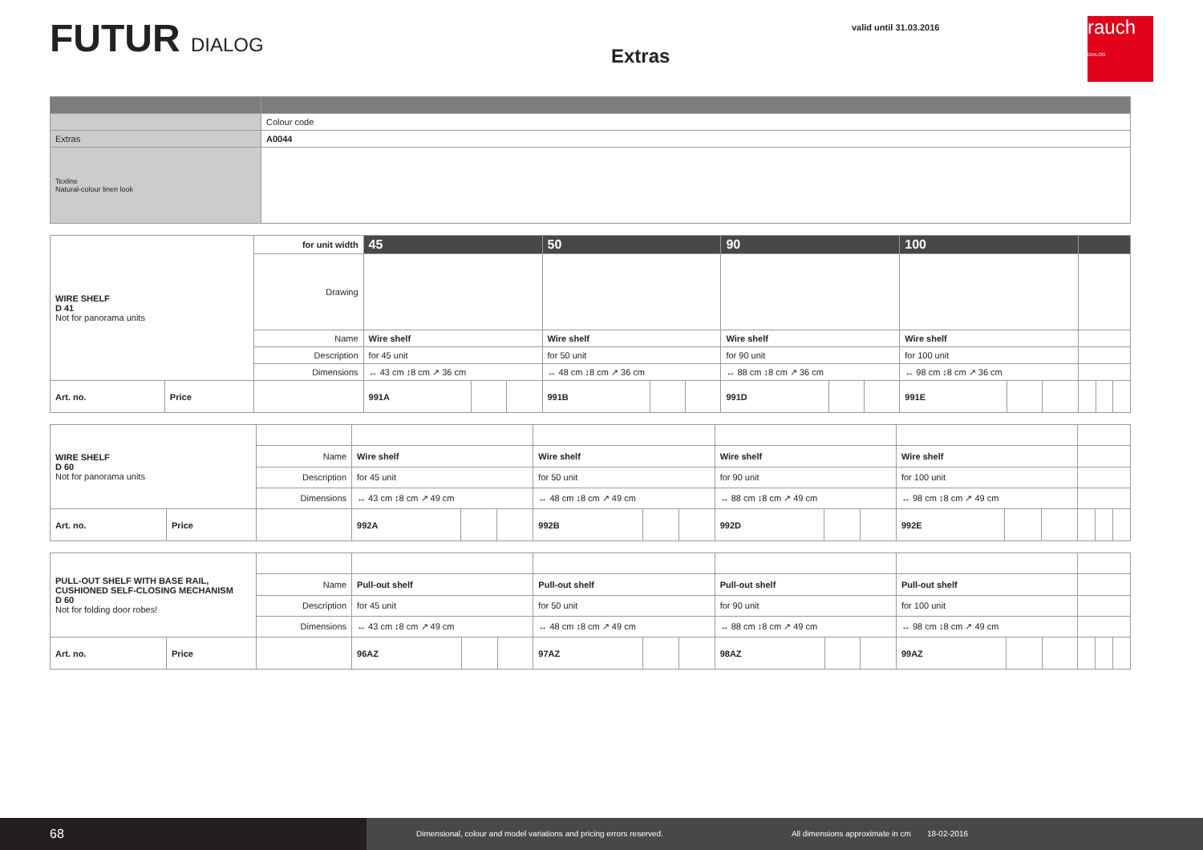FUTUR DIALOG
Extras
valid until 31.03.2016
rauch
DIALOG
| | Colour code |
| Extras | A0044 |
| Texline Natural-colour linen look | |
| WIRE SHELF D 41 Not for panorama units | | for unit width | 45 | | | 50 | | | 90 | | | 100 | | | | | |
| | | Drawing | | | | | | | | | | | | | | | |
| | | Name | Wire shelf | | | Wire shelf | | | Wire shelf | | | Wire shelf | | | | | |
| | | Description | for 45 unit | | | for 50 unit | | | for 90 unit | | | for 100 unit | | | | | |
| | | Dimensions | ↔ 43 cm ↕8 cm ↗ 36 cm | | | ↔ 48 cm ↕8 cm ↗ 36 cm | | | ↔ 88 cm ↕8 cm ↗ 36 cm | | | ↔ 98 cm ↕8 cm ↗ 36 cm | | | | | |
| Art. no. | Price | | 991A | | | 991B | | | 991D | | | 991E | | | | | |
| WIRE SHELF D 60 Not for panorama units | | | | | | | | | | | | | | | | | |
| | | Name | Wire shelf | | | Wire shelf | | | Wire shelf | | | Wire shelf | | | | | |
| | | Description | for 45 unit | | | for 50 unit | | | for 90 unit | | | for 100 unit | | | | | |
| | | Dimensions | ↔ 43 cm ↕8 cm ↗ 49 cm | | | ↔ 48 cm ↕8 cm ↗ 49 cm | | | ↔ 88 cm ↕8 cm ↗ 49 cm | | | ↔ 98 cm ↕8 cm ↗ 49 cm | | | | | |
| Art. no. | Price | | 992A | | | 992B | | | 992D | | | 992E | | | | | |
| PULL-OUT SHELF WITH BASE RAIL, CUSHIONED SELF-CLOSING MECHANISM D 60 Not for folding door robes! | | | | | | | | | | | | | | | | | |
| | | Name | Pull-out shelf | | | Pull-out shelf | | | Pull-out shelf | | | Pull-out shelf | | | | | |
| | | Description | for 45 unit | | | for 50 unit | | | for 90 unit | | | for 100 unit | | | | | |
| | | Dimensions | ↔ 43 cm ↕8 cm ↗ 49 cm | | | ↔ 48 cm ↕8 cm ↗ 49 cm | | | ↔ 88 cm ↕8 cm ↗ 49 cm | | | ↔ 98 cm ↕8 cm ↗ 49 cm | | | | | |
| Art. no. | Price | | 96AZ | | | 97AZ | | | 98AZ | | | 99AZ | | | | | |
68
Dimensional, colour and model variations and pricing errors reserved. All dimensions approximate in cm 18-02-2016